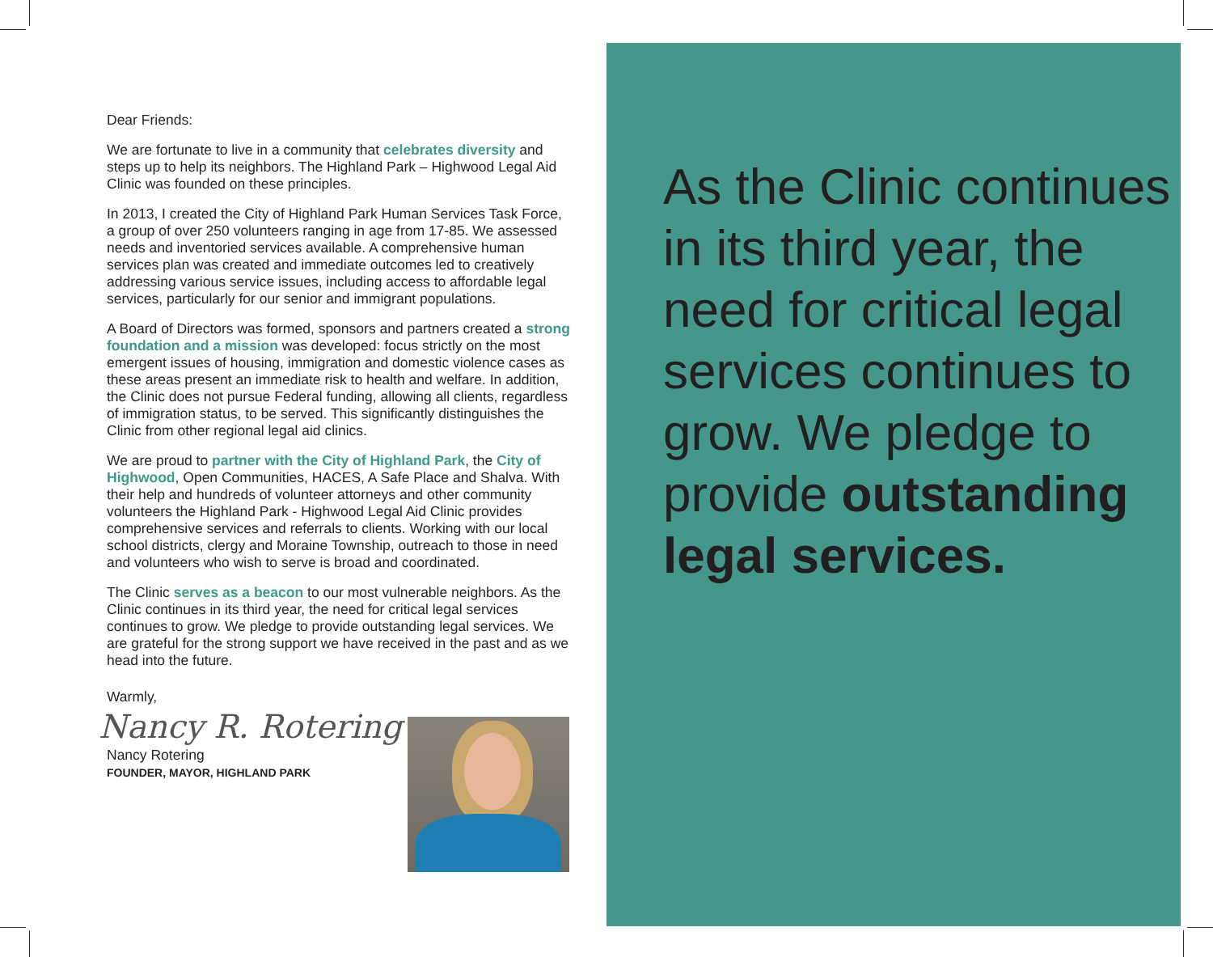Dear Friends:
We are fortunate to live in a community that celebrates diversity and steps up to help its neighbors. The Highland Park – Highwood Legal Aid Clinic was founded on these principles.
In 2013, I created the City of Highland Park Human Services Task Force, a group of over 250 volunteers ranging in age from 17-85. We assessed needs and inventoried services available. A comprehensive human services plan was created and immediate outcomes led to creatively addressing various service issues, including access to affordable legal services, particularly for our senior and immigrant populations.
A Board of Directors was formed, sponsors and partners created a strong foundation and a mission was developed: focus strictly on the most emergent issues of housing, immigration and domestic violence cases as these areas present an immediate risk to health and welfare. In addition, the Clinic does not pursue Federal funding, allowing all clients, regardless of immigration status, to be served. This significantly distinguishes the Clinic from other regional legal aid clinics.
We are proud to partner with the City of Highland Park, the City of Highwood, Open Communities, HACES, A Safe Place and Shalva. With their help and hundreds of volunteer attorneys and other community volunteers the Highland Park - Highwood Legal Aid Clinic provides comprehensive services and referrals to clients. Working with our local school districts, clergy and Moraine Township, outreach to those in need and volunteers who wish to serve is broad and coordinated.
The Clinic serves as a beacon to our most vulnerable neighbors. As the Clinic continues in its third year, the need for critical legal services continues to grow. We pledge to provide outstanding legal services. We are grateful for the strong support we have received in the past and as we head into the future.
Warmly,
Nancy R. Rotering
Nancy Rotering
FOUNDER, MAYOR, HIGHLAND PARK
As the Clinic continues in its third year, the need for critical legal services continues to grow. We pledge to provide outstanding legal services.